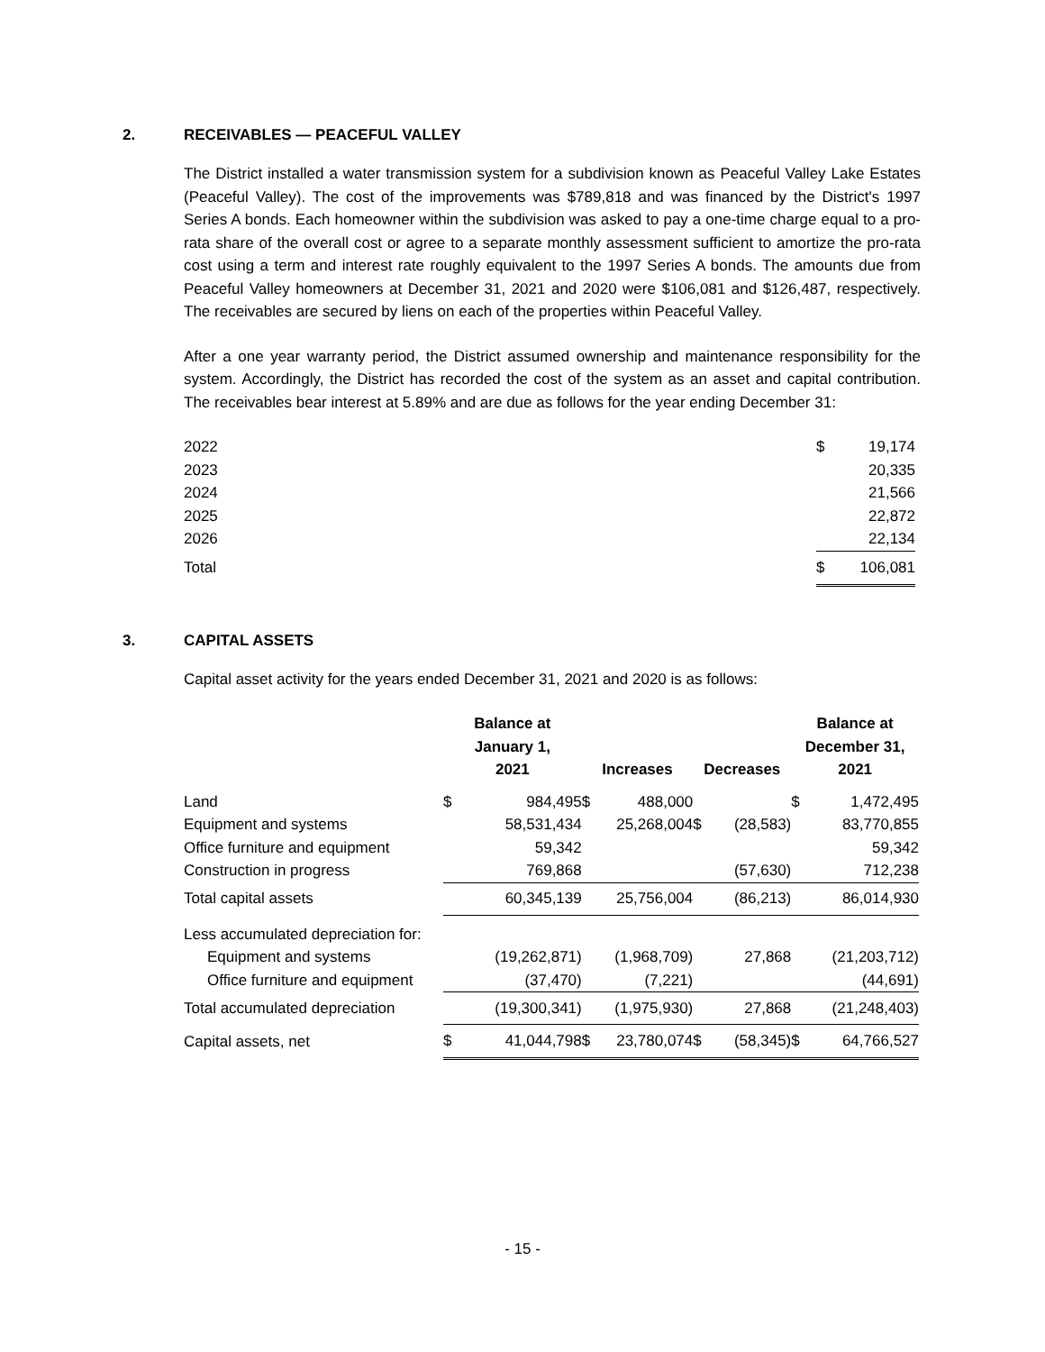2. RECEIVABLES — PEACEFUL VALLEY
The District installed a water transmission system for a subdivision known as Peaceful Valley Lake Estates (Peaceful Valley). The cost of the improvements was $789,818 and was financed by the District's 1997 Series A bonds. Each homeowner within the subdivision was asked to pay a one-time charge equal to a pro-rata share of the overall cost or agree to a separate monthly assessment sufficient to amortize the pro-rata cost using a term and interest rate roughly equivalent to the 1997 Series A bonds. The amounts due from Peaceful Valley homeowners at December 31, 2021 and 2020 were $106,081 and $126,487, respectively. The receivables are secured by liens on each of the properties within Peaceful Valley.
After a one year warranty period, the District assumed ownership and maintenance responsibility for the system. Accordingly, the District has recorded the cost of the system as an asset and capital contribution. The receivables bear interest at 5.89% and are due as follows for the year ending December 31:
| 2022 | $ | 19,174 |
| 2023 | | 20,335 |
| 2024 | | 21,566 |
| 2025 | | 22,872 |
| 2026 | | 22,134 |
| Total | $ | 106,081 |
3. CAPITAL ASSETS
Capital asset activity for the years ended December 31, 2021 and 2020 is as follows:
| | Balance at January 1, 2021 | | Increases | | Decreases | | Balance at December 31, 2021 | |
| --- | --- | --- | --- | --- | --- | --- | --- | --- |
| Land | $ | 984,495 | $ | 488,000 | | | $ | 1,472,495 |
| Equipment and systems | | 58,531,434 | | 25,268,004 | $ | (28,583) | | 83,770,855 |
| Office furniture and equipment | | 59,342 | | | | | | 59,342 |
| Construction in progress | | 769,868 | | | | (57,630) | | 712,238 |
| Total capital assets | | 60,345,139 | | 25,756,004 | | (86,213) | | 86,014,930 |
| Less accumulated depreciation for: | | | | | | | | |
| Equipment and systems | | (19,262,871) | | (1,968,709) | | 27,868 | | (21,203,712) |
| Office furniture and equipment | | (37,470) | | (7,221) | | | | (44,691) |
| Total accumulated depreciation | | (19,300,341) | | (1,975,930) | | 27,868 | | (21,248,403) |
| Capital assets, net | $ | 41,044,798 | $ | 23,780,074 | $ | (58,345) | $ | 64,766,527 |
- 15 -